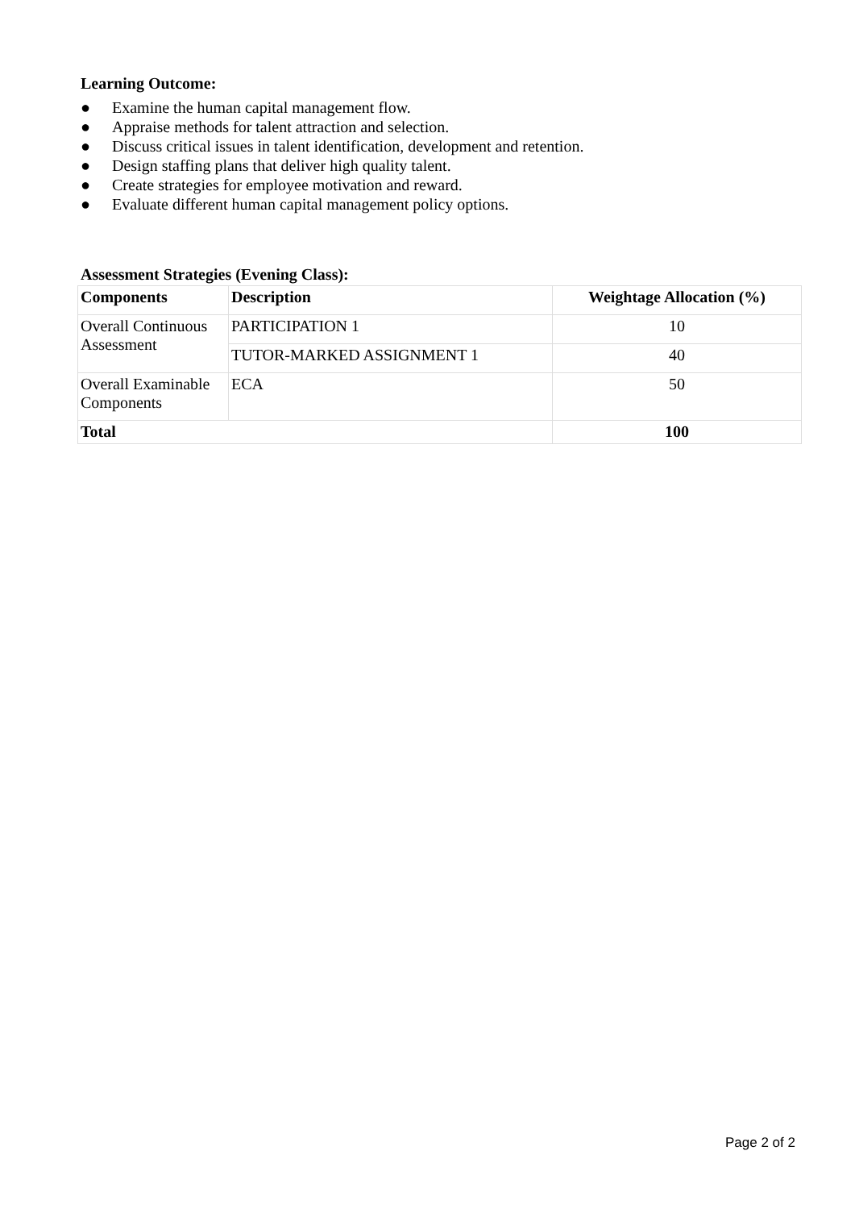Learning Outcome:
● Examine the human capital management flow.
● Appraise methods for talent attraction and selection.
● Discuss critical issues in talent identification, development and retention.
● Design staffing plans that deliver high quality talent.
● Create strategies for employee motivation and reward.
● Evaluate different human capital management policy options.
Assessment Strategies (Evening Class):
| Components | Description | Weightage Allocation (%) |
| --- | --- | --- |
| Overall Continuous Assessment | PARTICIPATION 1 | 10 |
| | TUTOR-MARKED ASSIGNMENT 1 | 40 |
| Overall Examinable Components | ECA | 50 |
| Total | | 100 |
Page 2 of 2